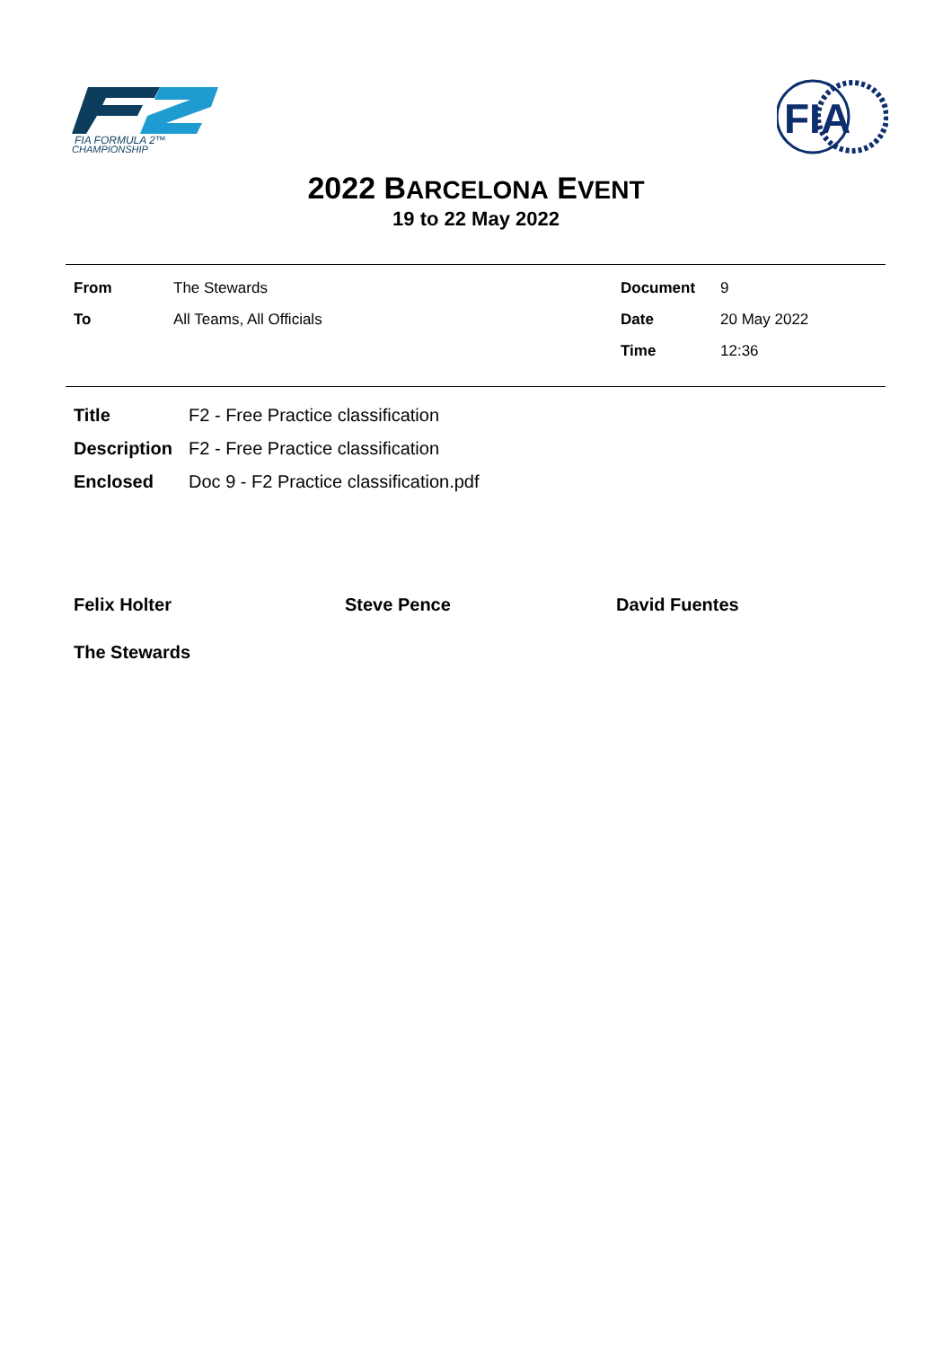FIA FORMULA 2™
CHAMPIONSHIP
FIA
2022 BARCELONA EVENT
19 to 22 May 2022
| From | The Stewards | Document | 9 |
| To | All Teams, All Officials | Date | 20 May 2022 |
| | | Time | 12:36 |
| Title | F2 - Free Practice classification |
| Description | F2 - Free Practice classification |
| Enclosed | Doc 9 - F2 Practice classification.pdf |
Felix Holter Steve Pence David Fuentes
The Stewards